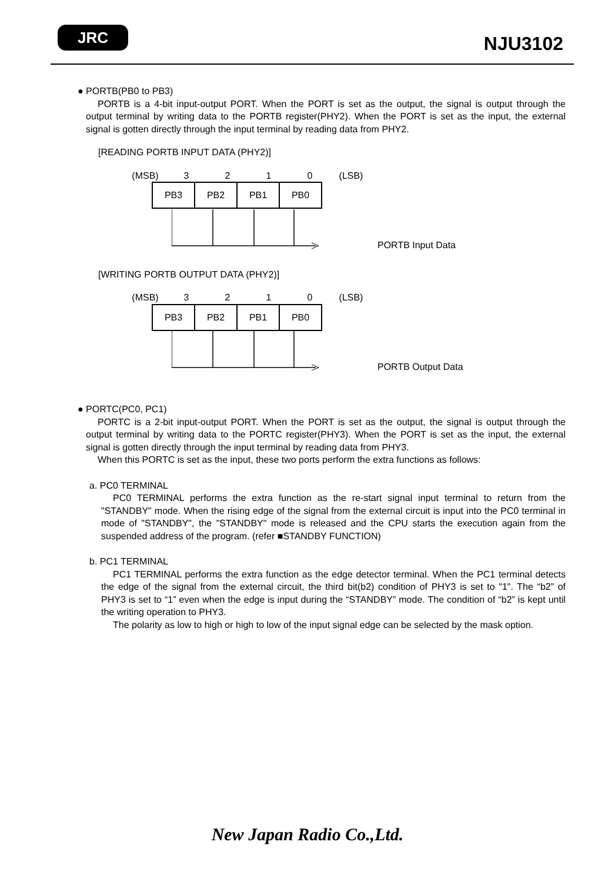JRC
NJU3102
● PORTB(PB0 to PB3)
PORTB is a 4-bit input-output PORT. When the PORT is set as the output, the signal is output through the output terminal by writing data to the PORTB register(PHY2). When the PORT is set as the input, the external signal is gotten directly through the input terminal by reading data from PHY2.
[READING PORTB INPUT DATA (PHY2)]
(MSB) 3210 (LSB)
PB3 PB2 PB1 PB0
PORTB Input Data
[WRITING PORTB OUTPUT DATA (PHY2)]
(MSB) 3210 (LSB)
PB3 PB2 PB1 PB0
PORTB Output Data
● PORTC(PC0, PC1)
PORTC is a 2-bit input-output PORT. When the PORT is set as the output, the signal is output through the output terminal by writing data to the PORTC register(PHY3). When the PORT is set as the input, the external signal is gotten directly through the input terminal by reading data from PHY3.
When this PORTC is set as the input, these two ports perform the extra functions as follows:
a. PC0 TERMINAL
PC0 TERMINAL performs the extra function as the re-start signal input terminal to return from the "STANDBY" mode. When the rising edge of the signal from the external circuit is input into the PC0 terminal in mode of "STANDBY", the "STANDBY" mode is released and the CPU starts the execution again from the suspended address of the program. (refer ■STANDBY FUNCTION)
b. PC1 TERMINAL
PC1 TERMINAL performs the extra function as the edge detector terminal. When the PC1 terminal detects the edge of the signal from the external circuit, the third bit(b2) condition of PHY3 is set to "1". The “b2” of PHY3 is set to “1” even when the edge is input during the “STANDBY” mode. The condition of “b2” is kept until the writing operation to PHY3.
The polarity as low to high or high to low of the input signal edge can be selected by the mask option.
New Japan Radio Co.,Ltd.